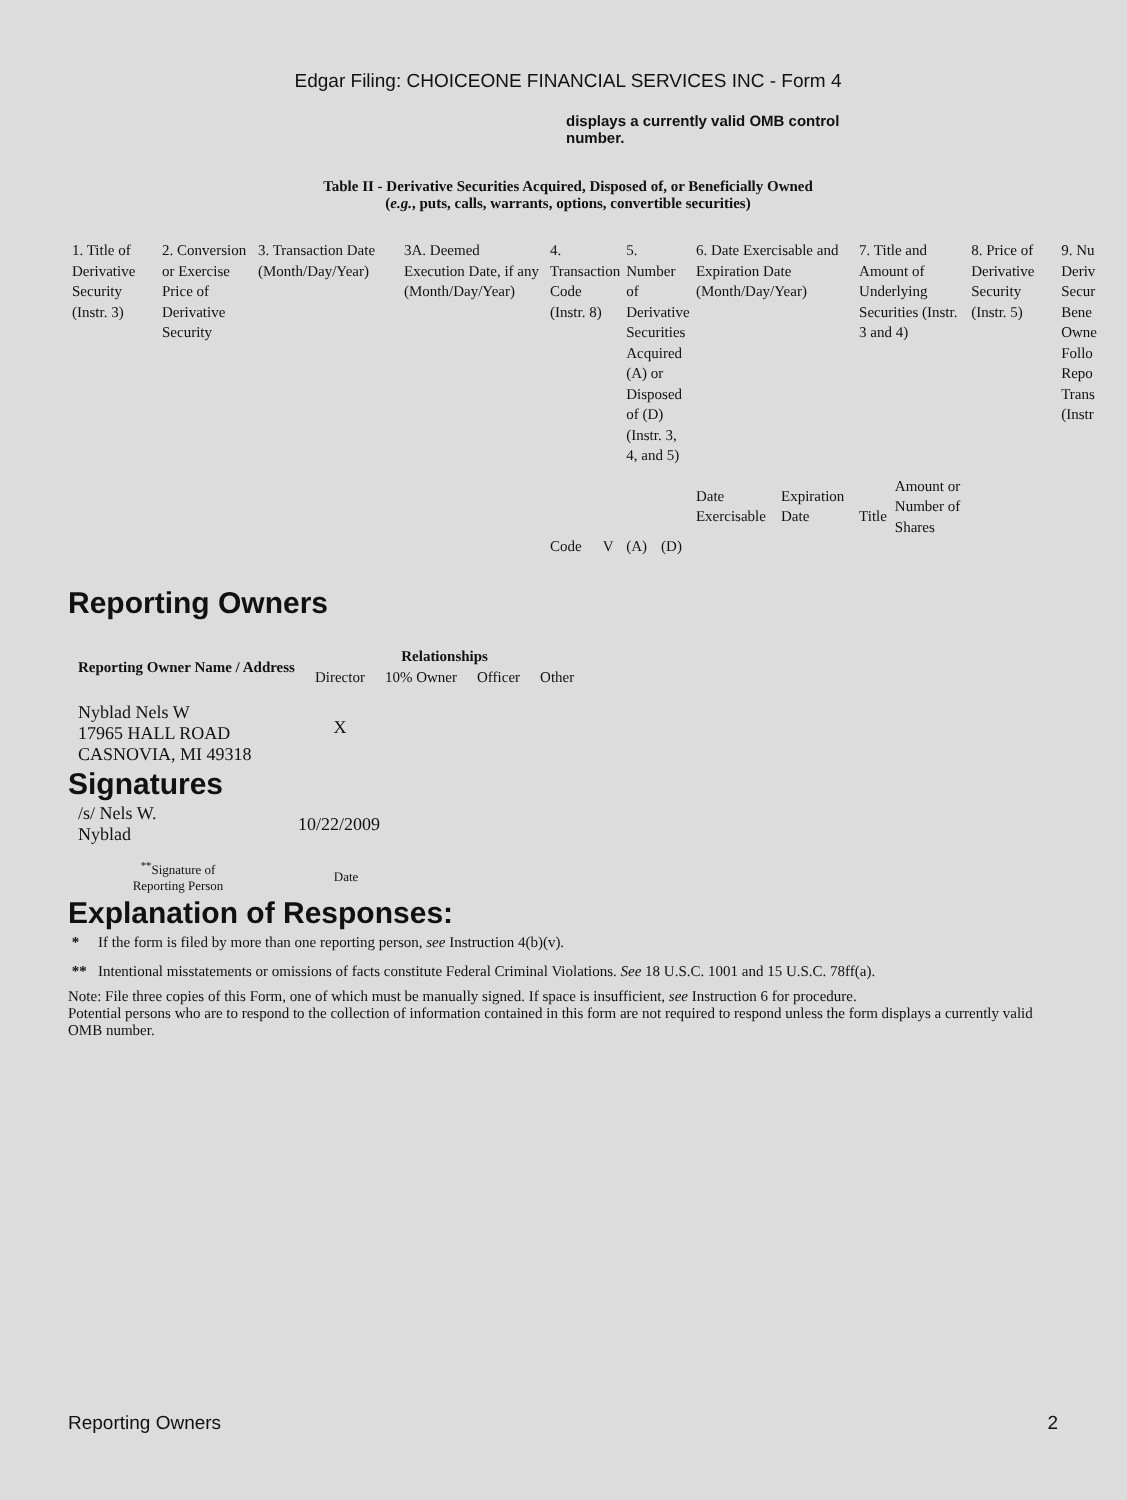Edgar Filing: CHOICEONE FINANCIAL SERVICES INC - Form 4
displays a currently valid OMB control number.
Table II - Derivative Securities Acquired, Disposed of, or Beneficially Owned
(e.g., puts, calls, warrants, options, convertible securities)
| 1. Title of Derivative Security (Instr. 3) | 2. Conversion or Exercise Price of Derivative Security | 3. Transaction Date (Month/Day/Year) | 3A. Deemed Execution Date, if any (Month/Day/Year) | 4. Transaction Code (Instr. 8) | | 5. Number of Derivative Securities Acquired (A) or Disposed of (D) (Instr. 3, 4, and 5) | | 6. Date Exercisable and Expiration Date (Month/Day/Year) | | 7. Title and Amount of Underlying Securities (Instr. 3 and 4) | | 8. Price of Derivative Security (Instr. 5) | 9. Nu Deriv Secur Bene Owne Follo Repo Trans (Instr |
| | | | | Code | V | (A) | (D) | Date Exercisable | Expiration Date | Title | Amount or Number of Shares | | |
Reporting Owners
| Reporting Owner Name / Address | Relationships | | | |
| --- | --- | --- | --- | --- |
| | Director | 10% Owner | Officer | Other |
| Nyblad Nels W 17965 HALL ROAD CASNOVIA, MI 49318 | X | | | |
Signatures
| /s/ Nels W. Nyblad | 10/22/2009 |
| <sup>**</sup> Signature of Reporting Person | Date |
Explanation of Responses:
* If the form is filed by more than one reporting person, see Instruction 4(b)(v).
** Intentional misstatements or omissions of facts constitute Federal Criminal Violations. See 18 U.S.C. 1001 and 15 U.S.C. 78ff(a).
Note: File three copies of this Form, one of which must be manually signed. If space is insufficient, see Instruction 6 for procedure.
Potential persons who are to respond to the collection of information contained in this form are not required to respond unless the form displays a currently valid OMB number.
Reporting Owners 2